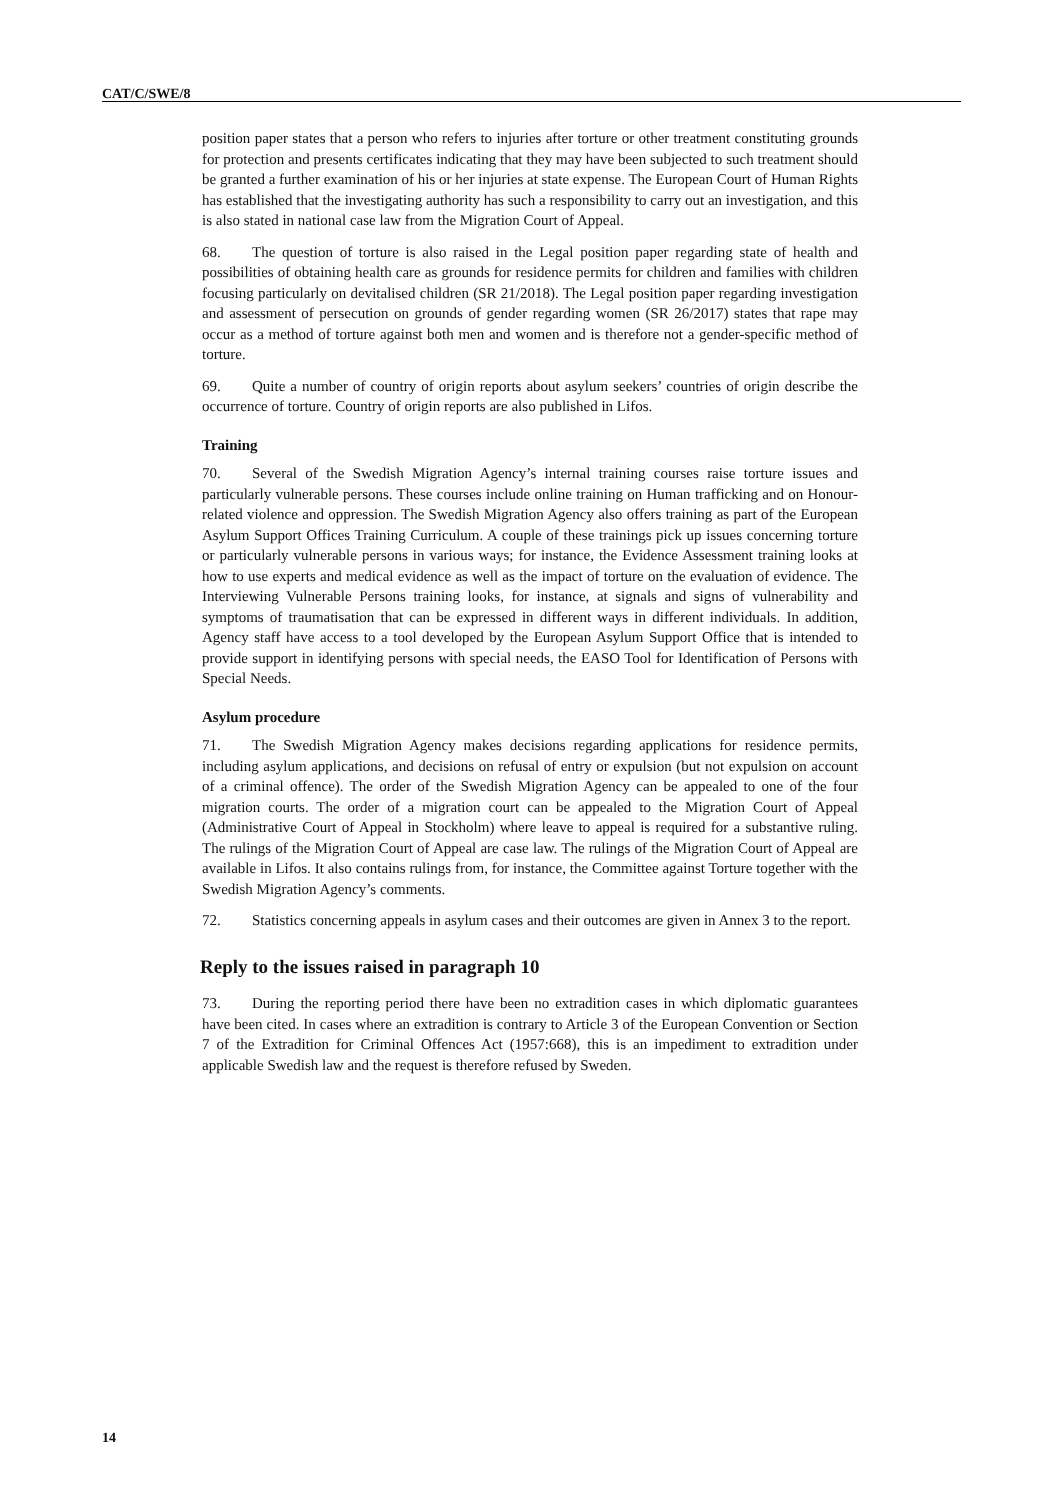CAT/C/SWE/8
position paper states that a person who refers to injuries after torture or other treatment constituting grounds for protection and presents certificates indicating that they may have been subjected to such treatment should be granted a further examination of his or her injuries at state expense. The European Court of Human Rights has established that the investigating authority has such a responsibility to carry out an investigation, and this is also stated in national case law from the Migration Court of Appeal.
68. The question of torture is also raised in the Legal position paper regarding state of health and possibilities of obtaining health care as grounds for residence permits for children and families with children focusing particularly on devitalised children (SR 21/2018). The Legal position paper regarding investigation and assessment of persecution on grounds of gender regarding women (SR 26/2017) states that rape may occur as a method of torture against both men and women and is therefore not a gender-specific method of torture.
69. Quite a number of country of origin reports about asylum seekers’ countries of origin describe the occurrence of torture. Country of origin reports are also published in Lifos.
Training
70. Several of the Swedish Migration Agency’s internal training courses raise torture issues and particularly vulnerable persons. These courses include online training on Human trafficking and on Honour-related violence and oppression. The Swedish Migration Agency also offers training as part of the European Asylum Support Offices Training Curriculum. A couple of these trainings pick up issues concerning torture or particularly vulnerable persons in various ways; for instance, the Evidence Assessment training looks at how to use experts and medical evidence as well as the impact of torture on the evaluation of evidence. The Interviewing Vulnerable Persons training looks, for instance, at signals and signs of vulnerability and symptoms of traumatisation that can be expressed in different ways in different individuals. In addition, Agency staff have access to a tool developed by the European Asylum Support Office that is intended to provide support in identifying persons with special needs, the EASO Tool for Identification of Persons with Special Needs.
Asylum procedure
71. The Swedish Migration Agency makes decisions regarding applications for residence permits, including asylum applications, and decisions on refusal of entry or expulsion (but not expulsion on account of a criminal offence). The order of the Swedish Migration Agency can be appealed to one of the four migration courts. The order of a migration court can be appealed to the Migration Court of Appeal (Administrative Court of Appeal in Stockholm) where leave to appeal is required for a substantive ruling. The rulings of the Migration Court of Appeal are case law. The rulings of the Migration Court of Appeal are available in Lifos. It also contains rulings from, for instance, the Committee against Torture together with the Swedish Migration Agency’s comments.
72. Statistics concerning appeals in asylum cases and their outcomes are given in Annex 3 to the report.
Reply to the issues raised in paragraph 10
73. During the reporting period there have been no extradition cases in which diplomatic guarantees have been cited. In cases where an extradition is contrary to Article 3 of the European Convention or Section 7 of the Extradition for Criminal Offences Act (1957:668), this is an impediment to extradition under applicable Swedish law and the request is therefore refused by Sweden.
14